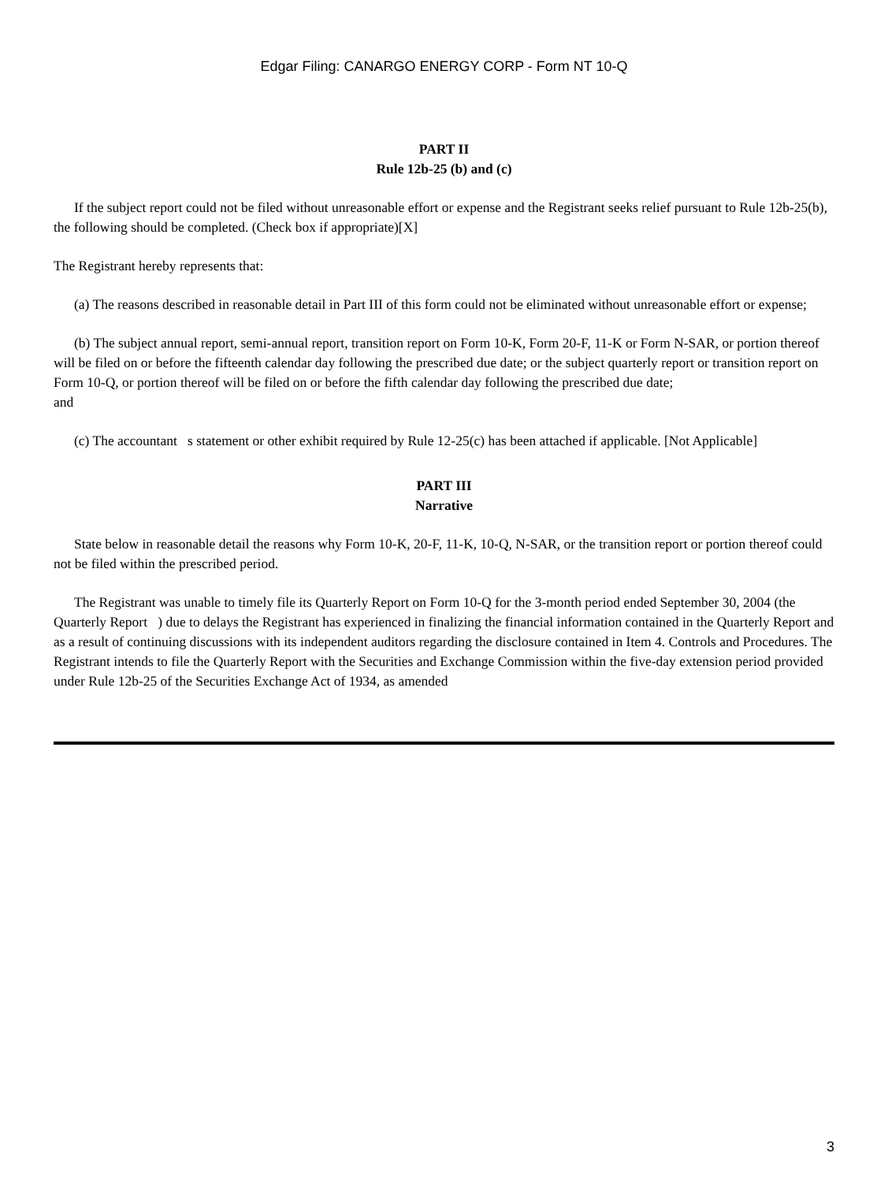Edgar Filing: CANARGO ENERGY CORP - Form NT 10-Q
PART II
Rule 12b-25 (b) and (c)
If the subject report could not be filed without unreasonable effort or expense and the Registrant seeks relief pursuant to Rule 12b-25(b), the following should be completed. (Check box if appropriate)[X]
The Registrant hereby represents that:
(a) The reasons described in reasonable detail in Part III of this form could not be eliminated without unreasonable effort or expense;
(b) The subject annual report, semi-annual report, transition report on Form 10-K, Form 20-F, 11-K or Form N-SAR, or portion thereof will be filed on or before the fifteenth calendar day following the prescribed due date; or the subject quarterly report or transition report on Form 10-Q, or portion thereof will be filed on or before the fifth calendar day following the prescribed due date;
and
(c) The accountant s statement or other exhibit required by Rule 12-25(c) has been attached if applicable. [Not Applicable]
PART III
Narrative
State below in reasonable detail the reasons why Form 10-K, 20-F, 11-K, 10-Q, N-SAR, or the transition report or portion thereof could not be filed within the prescribed period.
The Registrant was unable to timely file its Quarterly Report on Form 10-Q for the 3-month period ended September 30, 2004 (the Quarterly Report ) due to delays the Registrant has experienced in finalizing the financial information contained in the Quarterly Report and as a result of continuing discussions with its independent auditors regarding the disclosure contained in Item 4. Controls and Procedures. The Registrant intends to file the Quarterly Report with the Securities and Exchange Commission within the five-day extension period provided under Rule 12b-25 of the Securities Exchange Act of 1934, as amended
3